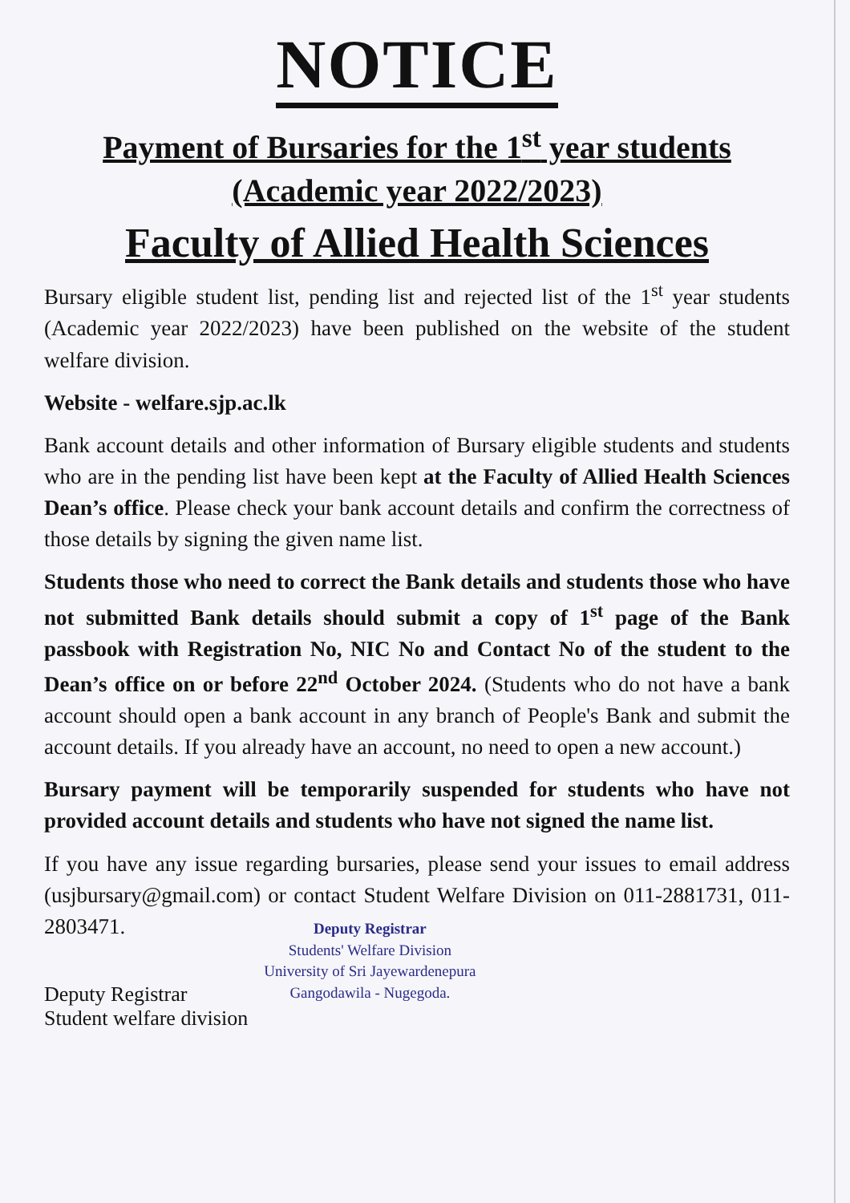NOTICE
Payment of Bursaries for the 1<sup>st</sup> year students
(Academic year 2022/2023)
Faculty of Allied Health Sciences
Bursary eligible student list, pending list and rejected list of the 1<sup>st</sup> year students (Academic year 2022/2023) have been published on the website of the student welfare division.
Website - welfare.sjp.ac.lk
Bank account details and other information of Bursary eligible students and students who are in the pending list have been kept at the Faculty of Allied Health Sciences Dean’s office. Please check your bank account details and confirm the correctness of those details by signing the given name list.
Students those who need to correct the Bank details and students those who have not submitted Bank details should submit a copy of 1<sup>st</sup> page of the Bank passbook with Registration No, NIC No and Contact No of the student to the Dean’s office on or before 22<sup>nd</sup> October 2024. (Students who do not have a bank account should open a bank account in any branch of People's Bank and submit the account details. If you already have an account, no need to open a new account.)
Bursary payment will be temporarily suspended for students who have not provided account details and students who have not signed the name list.
If you have any issue regarding bursaries, please send your issues to email address (usjbursary@gmail.com) or contact Student Welfare Division on 011-2881731, 011-2803471.
Deputy Registrar
Student welfare division
Deputy Registrar
Students' Welfare Division
University of Sri Jayewardenepura
Gangodawila - Nugegoda.